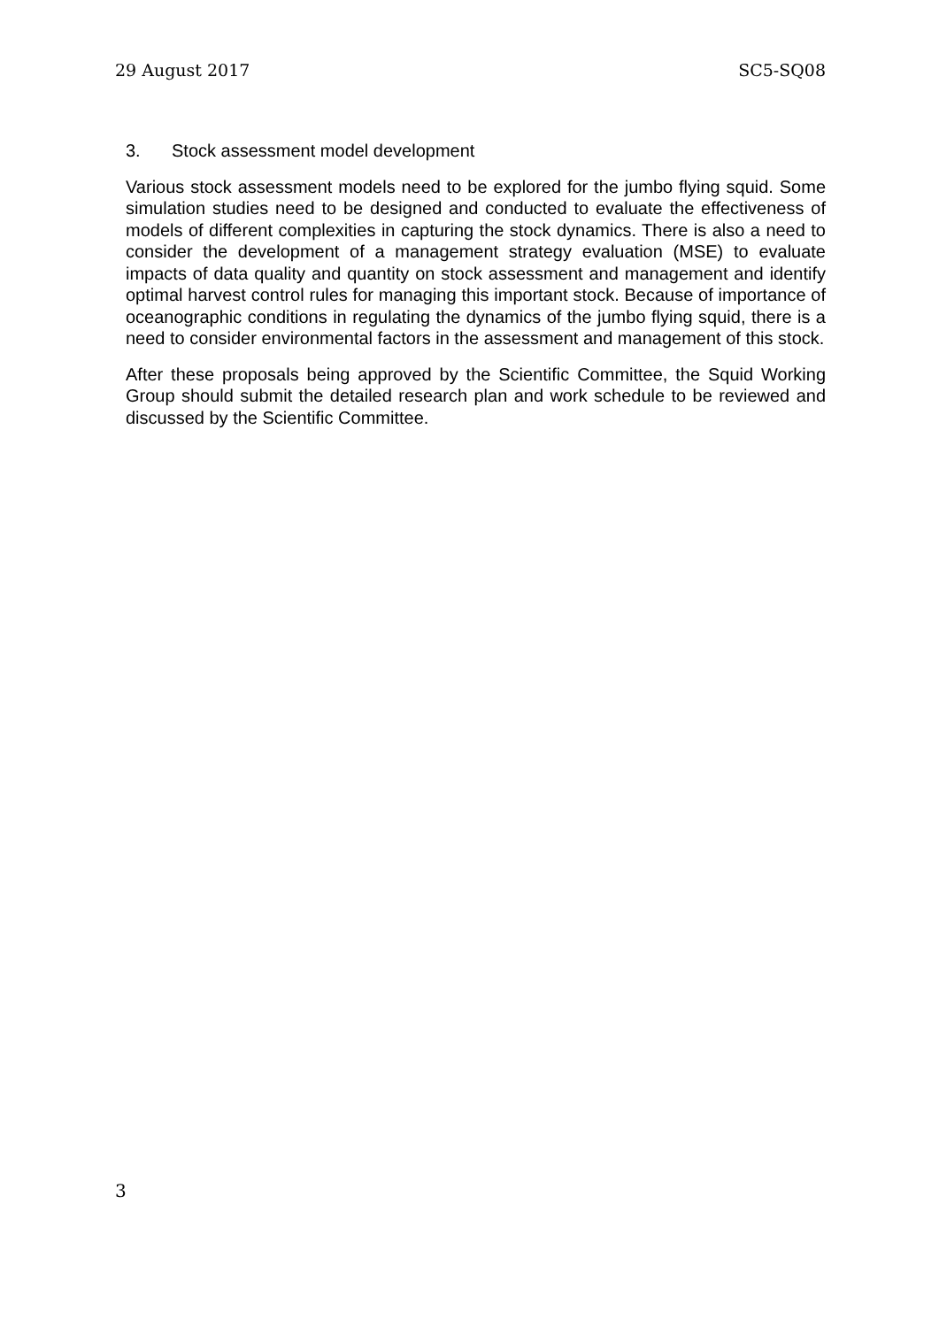29 August 2017 SC5-SQ08
3. Stock assessment model development
Various stock assessment models need to be explored for the jumbo flying squid. Some simulation studies need to be designed and conducted to evaluate the effectiveness of models of different complexities in capturing the stock dynamics. There is also a need to consider the development of a management strategy evaluation (MSE) to evaluate impacts of data quality and quantity on stock assessment and management and identify optimal harvest control rules for managing this important stock. Because of importance of oceanographic conditions in regulating the dynamics of the jumbo flying squid, there is a need to consider environmental factors in the assessment and management of this stock.
After these proposals being approved by the Scientific Committee, the Squid Working Group should submit the detailed research plan and work schedule to be reviewed and discussed by the Scientific Committee.
3